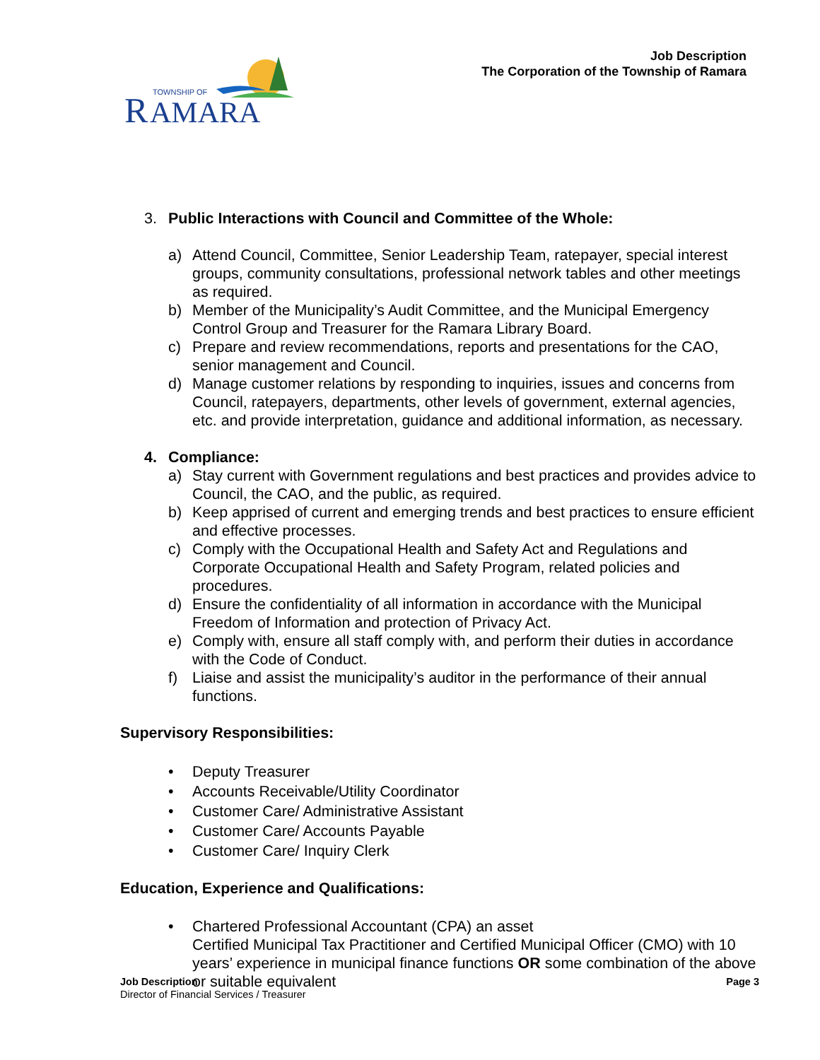R
AMARA
TOWNSHIP OF
Job Description
The Corporation of the Township of Ramara
3. Public Interactions with Council and Committee of the Whole:
a) Attend Council, Committee, Senior Leadership Team, ratepayer, special interest groups, community consultations, professional network tables and other meetings as required.
b) Member of the Municipality’s Audit Committee, and the Municipal Emergency Control Group and Treasurer for the Ramara Library Board.
c) Prepare and review recommendations, reports and presentations for the CAO, senior management and Council.
d) Manage customer relations by responding to inquiries, issues and concerns from Council, ratepayers, departments, other levels of government, external agencies, etc. and provide interpretation, guidance and additional information, as necessary.
4. Compliance:
a) Stay current with Government regulations and best practices and provides advice to Council, the CAO, and the public, as required.
b) Keep apprised of current and emerging trends and best practices to ensure efficient and effective processes.
c) Comply with the Occupational Health and Safety Act and Regulations and Corporate Occupational Health and Safety Program, related policies and procedures.
d) Ensure the confidentiality of all information in accordance with the Municipal Freedom of Information and protection of Privacy Act.
e) Comply with, ensure all staff comply with, and perform their duties in accordance with the Code of Conduct.
f) Liaise and assist the municipality’s auditor in the performance of their annual functions.
Supervisory Responsibilities:
• Deputy Treasurer
• Accounts Receivable/Utility Coordinator
• Customer Care/ Administrative Assistant
• Customer Care/ Accounts Payable
• Customer Care/ Inquiry Clerk
Education, Experience and Qualifications:
• Chartered Professional Accountant (CPA) an asset
Certified Municipal Tax Practitioner and Certified Municipal Officer (CMO) with 10 years’ experience in municipal finance functions OR some combination of the above or suitable equivalent
Job Description
Director of Financial Services / Treasurer
Page 3